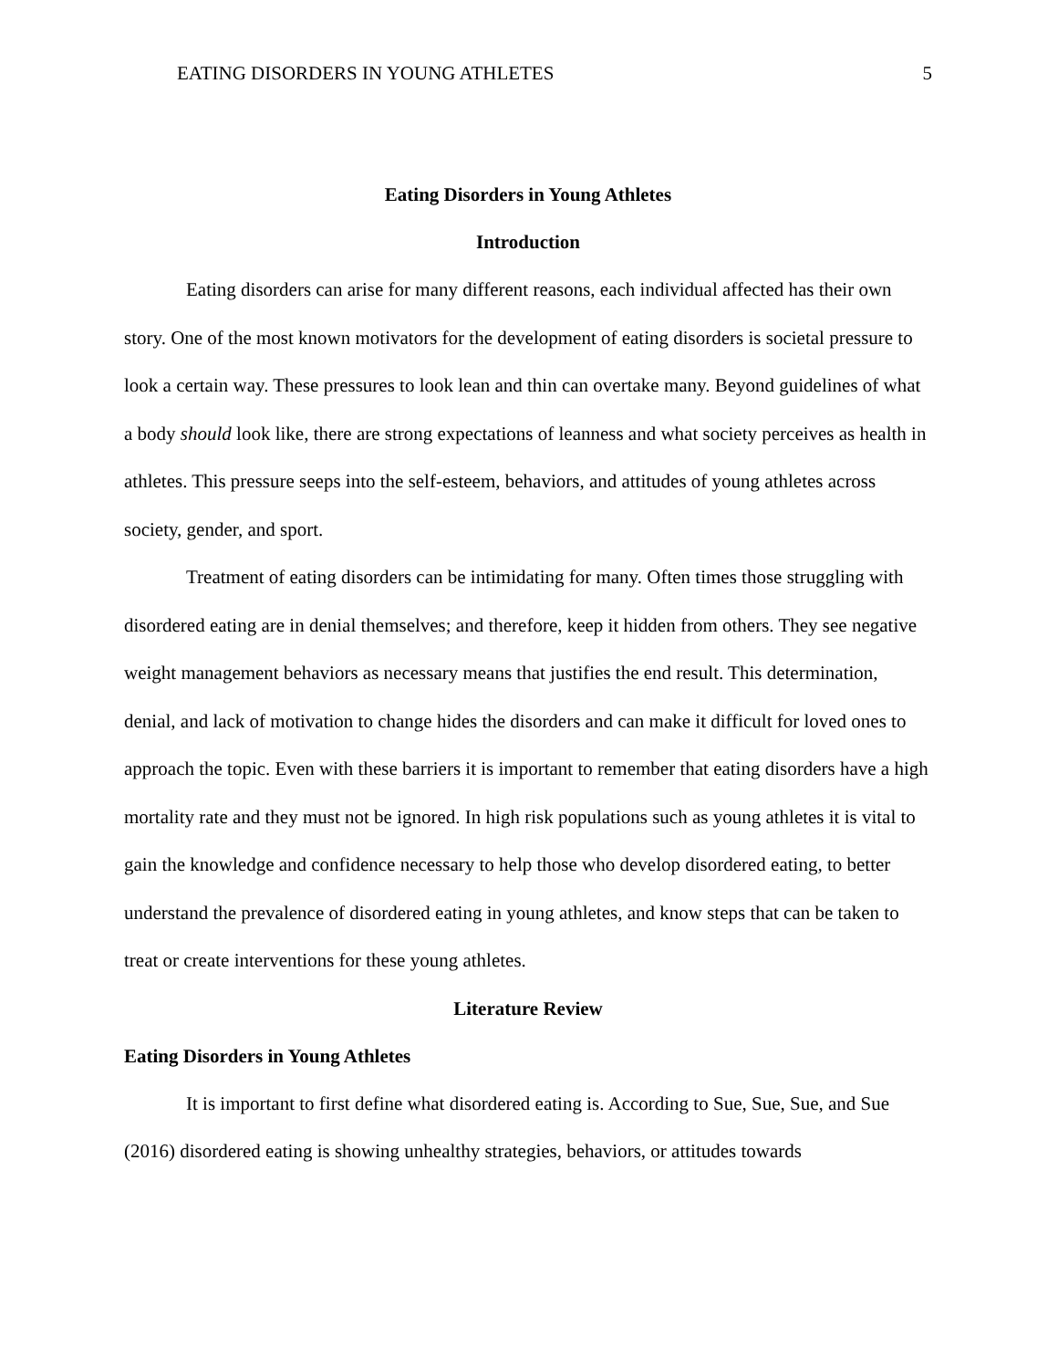EATING DISORDERS IN YOUNG ATHLETES 5
Eating Disorders in Young Athletes
Introduction
Eating disorders can arise for many different reasons, each individual affected has their own story. One of the most known motivators for the development of eating disorders is societal pressure to look a certain way. These pressures to look lean and thin can overtake many. Beyond guidelines of what a body should look like, there are strong expectations of leanness and what society perceives as health in athletes. This pressure seeps into the self-esteem, behaviors, and attitudes of young athletes across society, gender, and sport.
Treatment of eating disorders can be intimidating for many. Often times those struggling with disordered eating are in denial themselves; and therefore, keep it hidden from others. They see negative weight management behaviors as necessary means that justifies the end result. This determination, denial, and lack of motivation to change hides the disorders and can make it difficult for loved ones to approach the topic. Even with these barriers it is important to remember that eating disorders have a high mortality rate and they must not be ignored. In high risk populations such as young athletes it is vital to gain the knowledge and confidence necessary to help those who develop disordered eating, to better understand the prevalence of disordered eating in young athletes, and know steps that can be taken to treat or create interventions for these young athletes.
Literature Review
Eating Disorders in Young Athletes
It is important to first define what disordered eating is. According to Sue, Sue, Sue, and Sue (2016) disordered eating is showing unhealthy strategies, behaviors, or attitudes towards